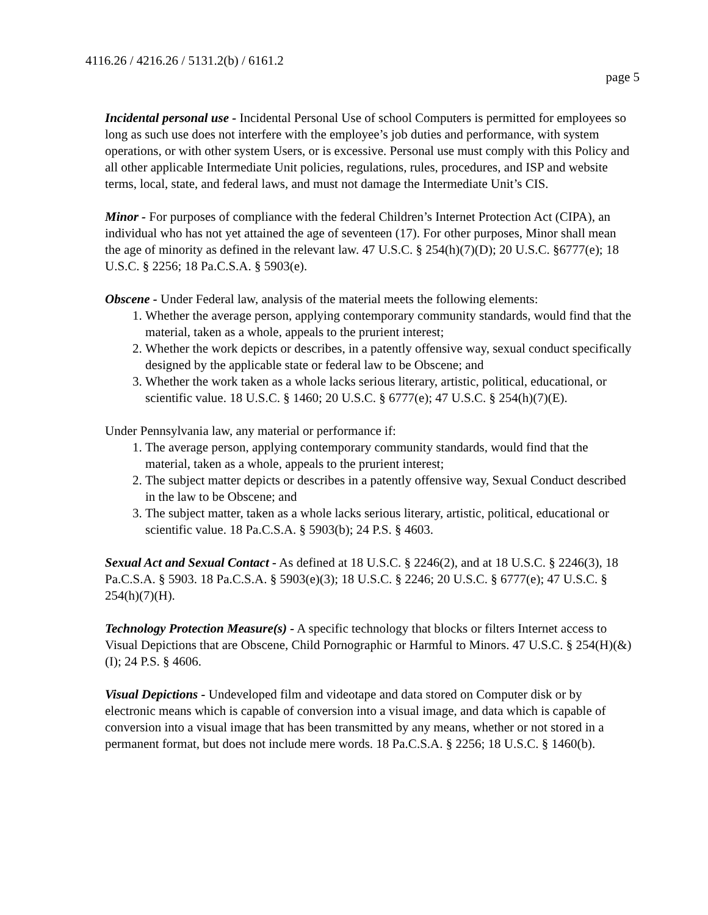4116.26 / 4216.26 / 5131.2(b) / 6161.2
page 5
Incidental personal use - Incidental Personal Use of school Computers is permitted for employees so long as such use does not interfere with the employee’s job duties and performance, with system operations, or with other system Users, or is excessive. Personal use must comply with this Policy and all other applicable Intermediate Unit policies, regulations, rules, procedures, and ISP and website terms, local, state, and federal laws, and must not damage the Intermediate Unit’s CIS.
Minor - For purposes of compliance with the federal Children’s Internet Protection Act (CIPA), an individual who has not yet attained the age of seventeen (17). For other purposes, Minor shall mean the age of minority as defined in the relevant law. 47 U.S.C. § 254(h)(7)(D); 20 U.S.C. §6777(e); 18 U.S.C. § 2256; 18 Pa.C.S.A. § 5903(e).
Obscene - Under Federal law, analysis of the material meets the following elements:
1. Whether the average person, applying contemporary community standards, would find that the material, taken as a whole, appeals to the prurient interest;
2. Whether the work depicts or describes, in a patently offensive way, sexual conduct specifically designed by the applicable state or federal law to be Obscene; and
3. Whether the work taken as a whole lacks serious literary, artistic, political, educational, or scientific value. 18 U.S.C. § 1460; 20 U.S.C. § 6777(e); 47 U.S.C. § 254(h)(7)(E).
Under Pennsylvania law, any material or performance if:
1. The average person, applying contemporary community standards, would find that the material, taken as a whole, appeals to the prurient interest;
2. The subject matter depicts or describes in a patently offensive way, Sexual Conduct described in the law to be Obscene; and
3. The subject matter, taken as a whole lacks serious literary, artistic, political, educational or scientific value. 18 Pa.C.S.A. § 5903(b); 24 P.S. § 4603.
Sexual Act and Sexual Contact - As defined at 18 U.S.C. § 2246(2), and at 18 U.S.C. § 2246(3), 18 Pa.C.S.A. § 5903. 18 Pa.C.S.A. § 5903(e)(3); 18 U.S.C. § 2246; 20 U.S.C. § 6777(e); 47 U.S.C. § 254(h)(7)(H).
Technology Protection Measure(s) - A specific technology that blocks or filters Internet access to Visual Depictions that are Obscene, Child Pornographic or Harmful to Minors. 47 U.S.C. § 254(H)(&)(I); 24 P.S. § 4606.
Visual Depictions - Undeveloped film and videotape and data stored on Computer disk or by electronic means which is capable of conversion into a visual image, and data which is capable of conversion into a visual image that has been transmitted by any means, whether or not stored in a permanent format, but does not include mere words. 18 Pa.C.S.A. § 2256; 18 U.S.C. § 1460(b).